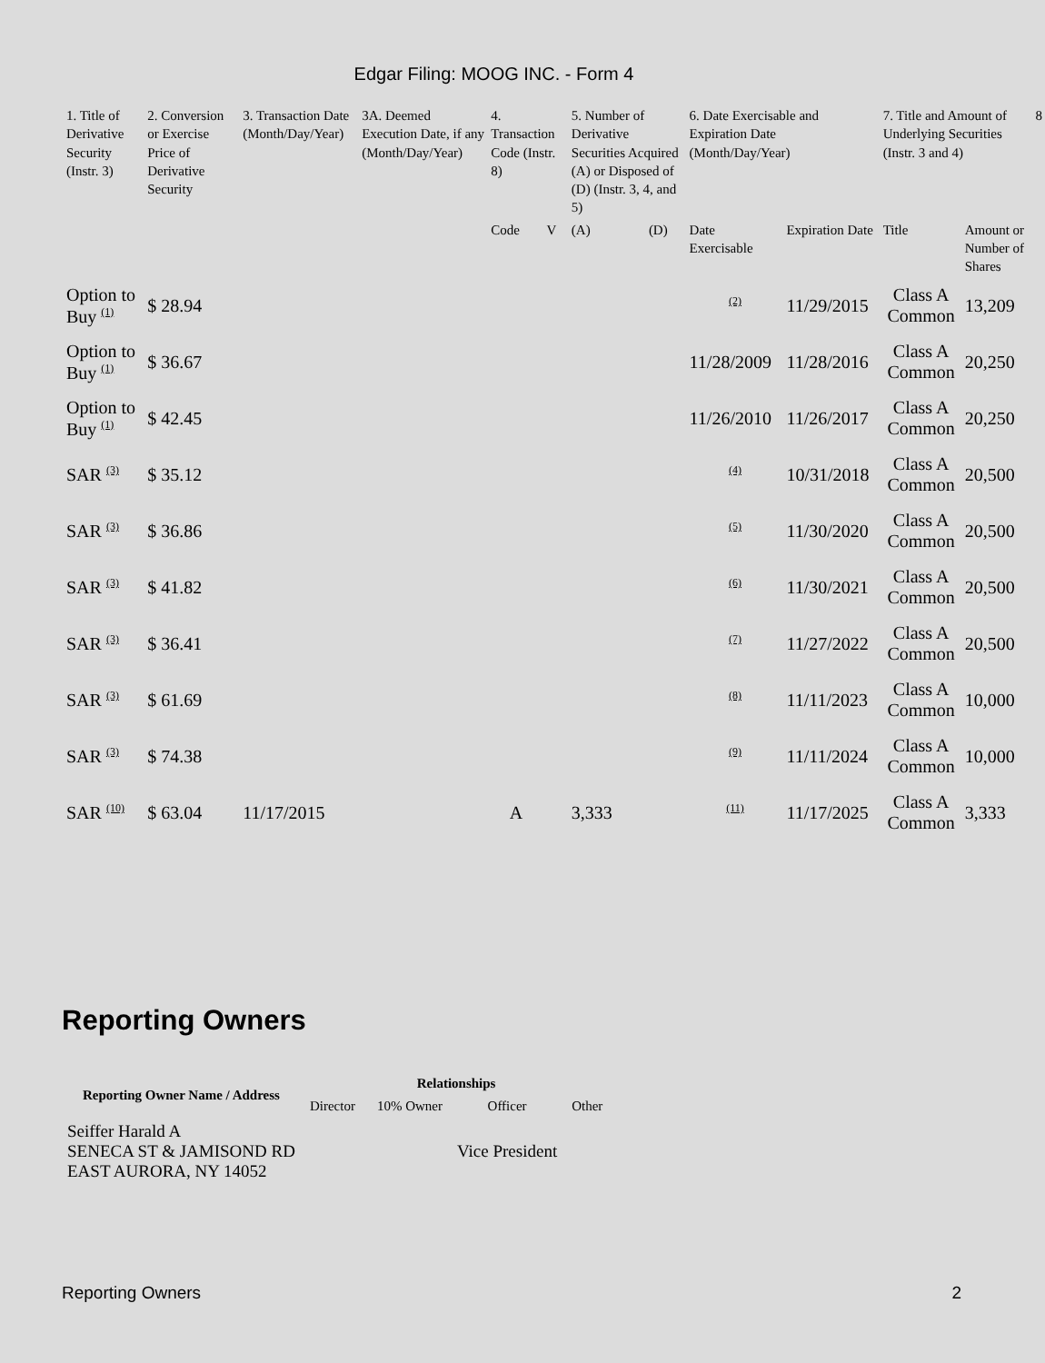Edgar Filing: MOOG INC. - Form 4
| 1. Title of Derivative Security (Instr. 3) | 2. Conversion or Exercise Price of Derivative Security | 3. Transaction Date (Month/Day/Year) | 3A. Deemed Execution Date, if any (Month/Day/Year) | 4. Transaction Code (Instr. 8) | | 5. Number of Derivative Securities Acquired (A) or Disposed of (D) (Instr. 3, 4, and 5) | | 6. Date Exercisable and Expiration Date (Month/Day/Year) | | 7. Title and Amount of Underlying Securities (Instr. 3 and 4) | | 8 |
| --- | --- | --- | --- | --- | --- | --- | --- | --- | --- | --- | --- | --- |
| | | | | Code | V | (A) | (D) | Date Exercisable | Expiration Date | Title | Amount or Number of Shares | |
| Option to Buy <sup>(1)</sup> | $ 28.94 | | | | | | | <sup>(2)</sup> | 11/29/2015 | Class A Common | 13,209 | |
| Option to Buy <sup>(1)</sup> | $ 36.67 | | | | | | | 11/28/2009 | 11/28/2016 | Class A Common | 20,250 | |
| Option to Buy <sup>(1)</sup> | $ 42.45 | | | | | | | 11/26/2010 | 11/26/2017 | Class A Common | 20,250 | |
| SAR <sup>(3)</sup> | $ 35.12 | | | | | | | <sup>(4)</sup> | 10/31/2018 | Class A Common | 20,500 | |
| SAR <sup>(3)</sup> | $ 36.86 | | | | | | | <sup>(5)</sup> | 11/30/2020 | Class A Common | 20,500 | |
| SAR <sup>(3)</sup> | $ 41.82 | | | | | | | <sup>(6)</sup> | 11/30/2021 | Class A Common | 20,500 | |
| SAR <sup>(3)</sup> | $ 36.41 | | | | | | | <sup>(7)</sup> | 11/27/2022 | Class A Common | 20,500 | |
| SAR <sup>(3)</sup> | $ 61.69 | | | | | | | <sup>(8)</sup> | 11/11/2023 | Class A Common | 10,000 | |
| SAR <sup>(3)</sup> | $ 74.38 | | | | | | | <sup>(9)</sup> | 11/11/2024 | Class A Common | 10,000 | |
| SAR <sup>(10)</sup> | $ 63.04 | 11/17/2015 | | A | | 3,333 | | <sup>(11)</sup> | 11/17/2025 | Class A Common | 3,333 | |
Reporting Owners
| Reporting Owner Name / Address | Relationships | | | |
| --- | --- | --- | --- | --- |
| | Director | 10% Owner | Officer | Other |
| Seiffer Harald A SENECA ST & JAMISOND RD EAST AURORA, NY 14052 | | | Vice President | |
Reporting Owners 2